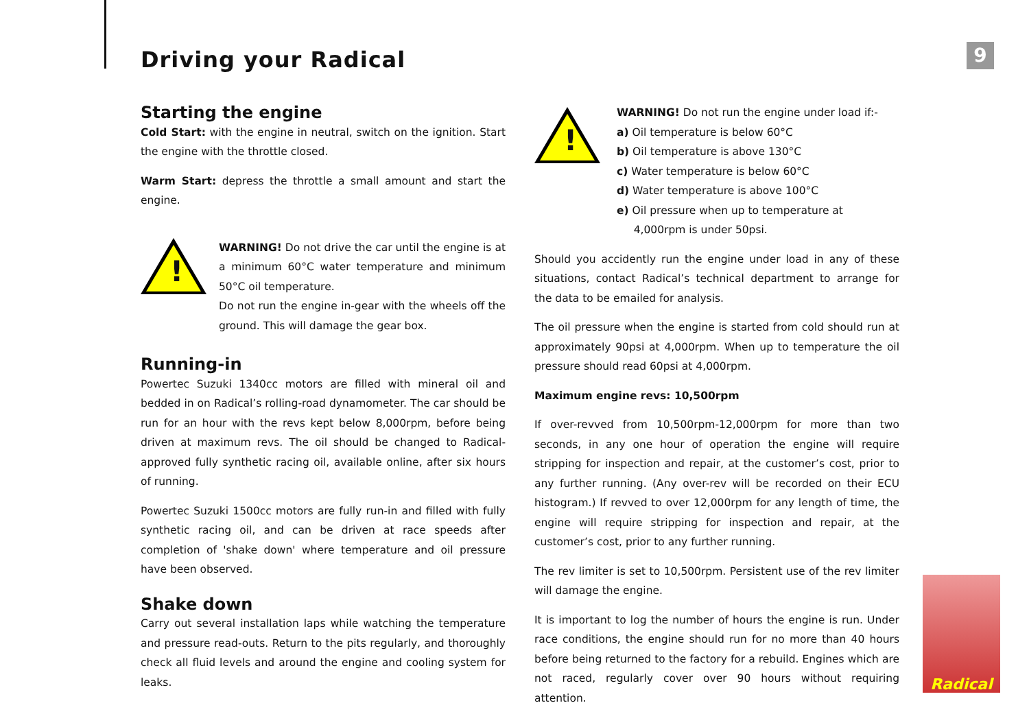Driving your Radical 9
Starting the engine
Cold Start: with the engine in neutral, switch on the ignition. Start the engine with the throttle closed.
Warm Start: depress the throttle a small amount and start the engine.
!
WARNING! Do not drive the car until the engine is at a minimum 60°C water temperature and minimum 50°C oil temperature.
Do not run the engine in-gear with the wheels off the ground. This will damage the gear box.
Running-in
Powertec Suzuki 1340cc motors are filled with mineral oil and bedded in on Radical’s rolling-road dynamometer. The car should be run for an hour with the revs kept below 8,000rpm, before being driven at maximum revs. The oil should be changed to Radical-approved fully synthetic racing oil, available online, after six hours of running.
Powertec Suzuki 1500cc motors are fully run-in and filled with fully synthetic racing oil, and can be driven at race speeds after completion of 'shake down' where temperature and oil pressure have been observed.
Shake down
Carry out several installation laps while watching the temperature and pressure read-outs. Return to the pits regularly, and thoroughly check all fluid levels and around the engine and cooling system for leaks.
!
WARNING! Do not run the engine under load if:-
a) Oil temperature is below 60°C
b) Oil temperature is above 130°C
c) Water temperature is below 60°C
d) Water temperature is above 100°C
e) Oil pressure when up to temperature at
4,000rpm is under 50psi.
Should you accidently run the engine under load in any of these situations, contact Radical’s technical department to arrange for the data to be emailed for analysis.
The oil pressure when the engine is started from cold should run at approximately 90psi at 4,000rpm. When up to temperature the oil pressure should read 60psi at 4,000rpm.
Maximum engine revs: 10,500rpm
If over-revved from 10,500rpm-12,000rpm for more than two seconds, in any one hour of operation the engine will require stripping for inspection and repair, at the customer’s cost, prior to any further running. (Any over-rev will be recorded on their ECU histogram.) If revved to over 12,000rpm for any length of time, the engine will require stripping for inspection and repair, at the customer’s cost, prior to any further running.
The rev limiter is set to 10,500rpm. Persistent use of the rev limiter will damage the engine.
It is important to log the number of hours the engine is run. Under race conditions, the engine should run for no more than 40 hours before being returned to the factory for a rebuild. Engines which are not raced, regularly cover over 90 hours without requiring attention.
Radical